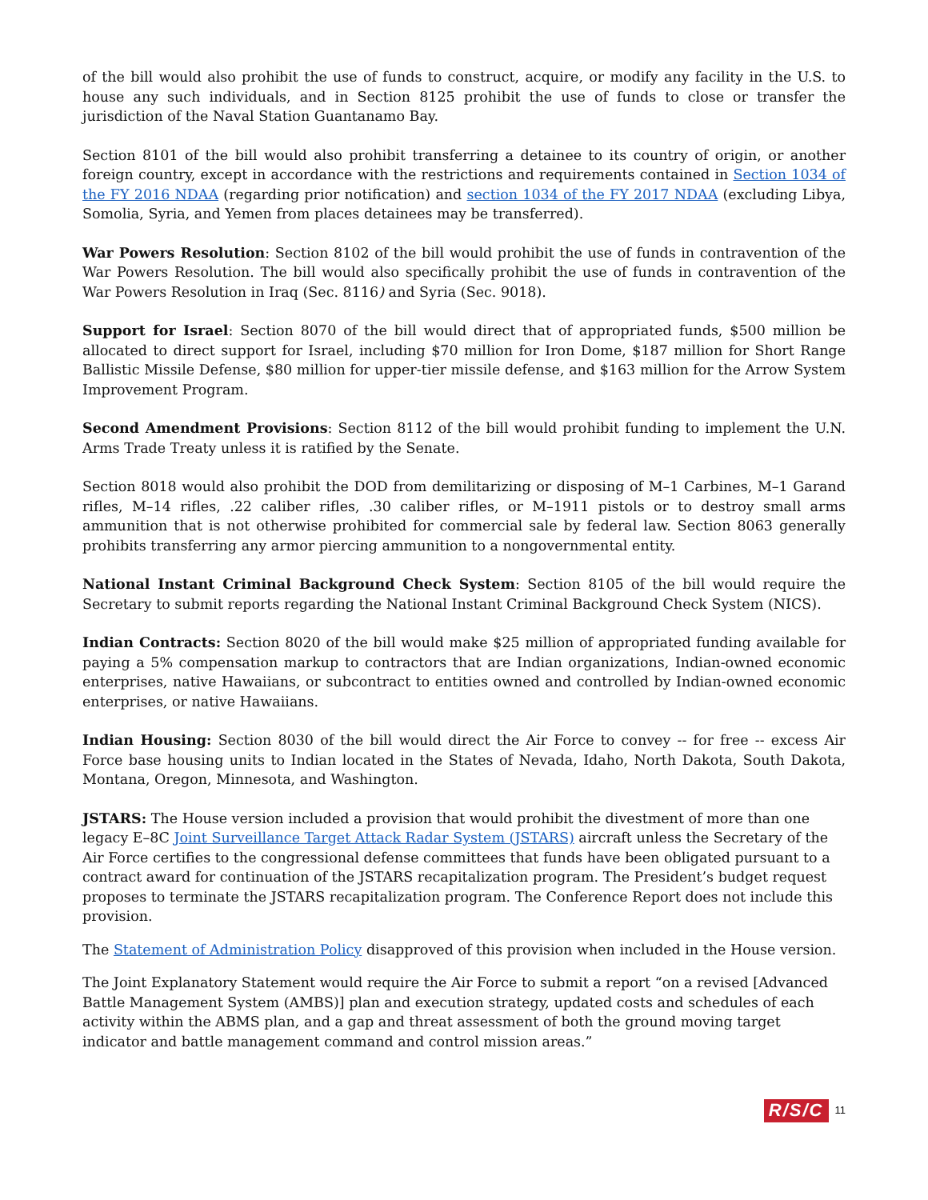of the bill would also prohibit the use of funds to construct, acquire, or modify any facility in the U.S. to house any such individuals, and in Section 8125 prohibit the use of funds to close or transfer the jurisdiction of the Naval Station Guantanamo Bay.
Section 8101 of the bill would also prohibit transferring a detainee to its country of origin, or another foreign country, except in accordance with the restrictions and requirements contained in Section 1034 of the FY 2016 NDAA (regarding prior notification) and section 1034 of the FY 2017 NDAA (excluding Libya, Somolia, Syria, and Yemen from places detainees may be transferred).
War Powers Resolution: Section 8102 of the bill would prohibit the use of funds in contravention of the War Powers Resolution. The bill would also specifically prohibit the use of funds in contravention of the War Powers Resolution in Iraq (Sec. 8116) and Syria (Sec. 9018).
Support for Israel: Section 8070 of the bill would direct that of appropriated funds, $500 million be allocated to direct support for Israel, including $70 million for Iron Dome, $187 million for Short Range Ballistic Missile Defense, $80 million for upper-tier missile defense, and $163 million for the Arrow System Improvement Program.
Second Amendment Provisions: Section 8112 of the bill would prohibit funding to implement the U.N. Arms Trade Treaty unless it is ratified by the Senate.
Section 8018 would also prohibit the DOD from demilitarizing or disposing of M–1 Carbines, M–1 Garand rifles, M–14 rifles, .22 caliber rifles, .30 caliber rifles, or M–1911 pistols or to destroy small arms ammunition that is not otherwise prohibited for commercial sale by federal law. Section 8063 generally prohibits transferring any armor piercing ammunition to a nongovernmental entity.
National Instant Criminal Background Check System: Section 8105 of the bill would require the Secretary to submit reports regarding the National Instant Criminal Background Check System (NICS).
Indian Contracts: Section 8020 of the bill would make $25 million of appropriated funding available for paying a 5% compensation markup to contractors that are Indian organizations, Indian-owned economic enterprises, native Hawaiians, or subcontract to entities owned and controlled by Indian-owned economic enterprises, or native Hawaiians.
Indian Housing: Section 8030 of the bill would direct the Air Force to convey -- for free -- excess Air Force base housing units to Indian located in the States of Nevada, Idaho, North Dakota, South Dakota, Montana, Oregon, Minnesota, and Washington.
JSTARS: The House version included a provision that would prohibit the divestment of more than one legacy E–8C Joint Surveillance Target Attack Radar System (JSTARS) aircraft unless the Secretary of the Air Force certifies to the congressional defense committees that funds have been obligated pursuant to a contract award for continuation of the JSTARS recapitalization program. The President’s budget request proposes to terminate the JSTARS recapitalization program. The Conference Report does not include this provision.
The Statement of Administration Policy disapproved of this provision when included in the House version.
The Joint Explanatory Statement would require the Air Force to submit a report “on a revised [Advanced Battle Management System (AMBS)] plan and execution strategy, updated costs and schedules of each activity within the ABMS plan, and a gap and threat assessment of both the ground moving target indicator and battle management command and control mission areas.”
R/S/C 11